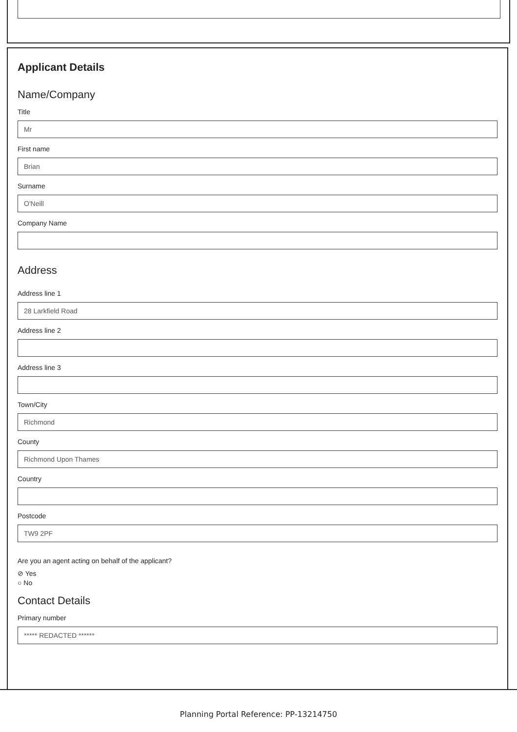Applicant Details
Name/Company
Title
Mr
First name
Brian
Surname
O'Neill
Company Name
Address
Address line 1
28 Larkfield Road
Address line 2
Address line 3
Town/City
Richmond
County
Richmond Upon Thames
Country
Postcode
TW9 2PF
Are you an agent acting on behalf of the applicant?
⊘ Yes
○ No
Contact Details
Primary number
***** REDACTED ******
Planning Portal Reference: PP-13214750